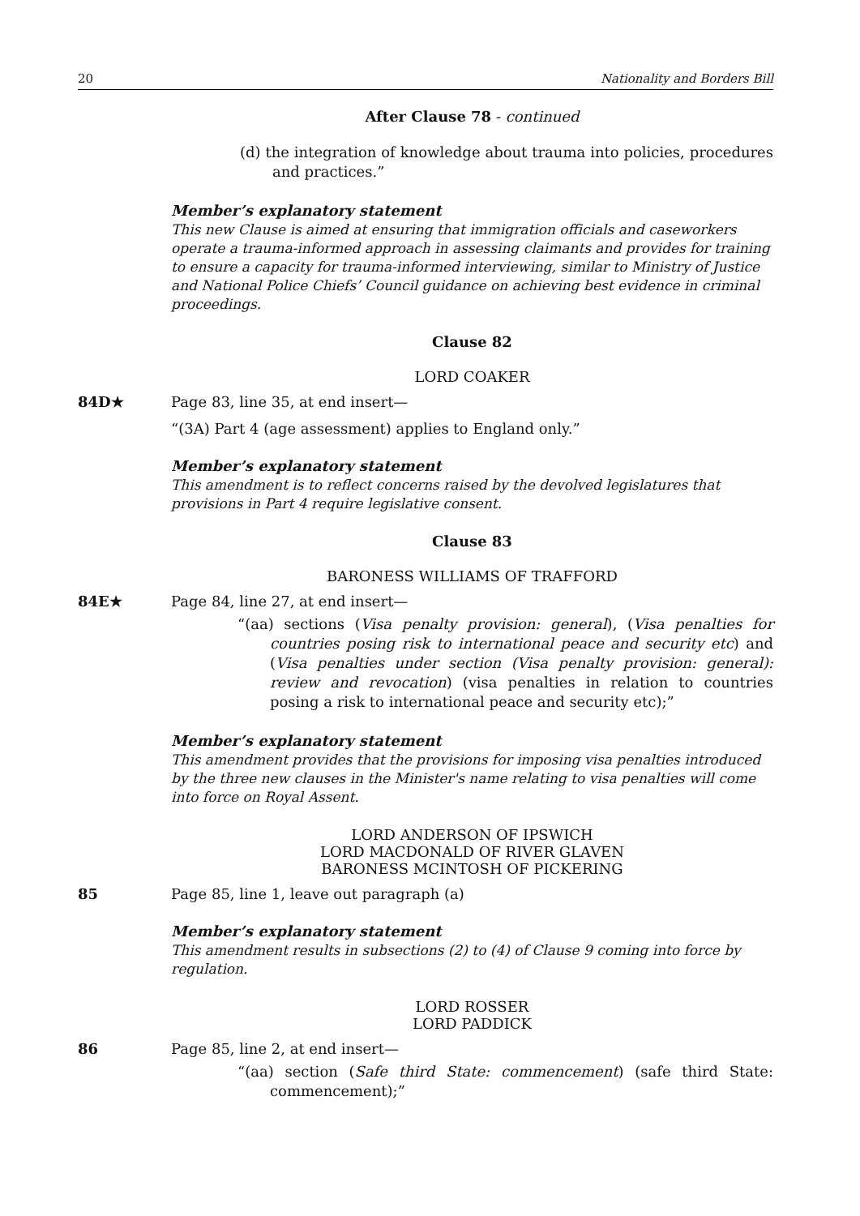20 Nationality and Borders Bill
After Clause 78 - continued
(d) the integration of knowledge about trauma into policies, procedures and practices.”
Member’s explanatory statement
This new Clause is aimed at ensuring that immigration officials and caseworkers operate a trauma-informed approach in assessing claimants and provides for training to ensure a capacity for trauma-informed interviewing, similar to Ministry of Justice and National Police Chiefs’ Council guidance on achieving best evidence in criminal proceedings.
Clause 82
LORD COAKER
84D★ Page 83, line 35, at end insert—
“(3A) Part 4 (age assessment) applies to England only.”
Member’s explanatory statement
This amendment is to reflect concerns raised by the devolved legislatures that provisions in Part 4 require legislative consent.
Clause 83
BARONESS WILLIAMS OF TRAFFORD
84E★ Page 84, line 27, at end insert—
“(aa) sections (Visa penalty provision: general), (Visa penalties for countries posing risk to international peace and security etc) and (Visa penalties under section (Visa penalty provision: general): review and revocation) (visa penalties in relation to countries posing a risk to international peace and security etc);”
Member’s explanatory statement
This amendment provides that the provisions for imposing visa penalties introduced by the three new clauses in the Minister's name relating to visa penalties will come into force on Royal Assent.
LORD ANDERSON OF IPSWICH
LORD MACDONALD OF RIVER GLAVEN
BARONESS MCINTOSH OF PICKERING
85 Page 85, line 1, leave out paragraph (a)
Member’s explanatory statement
This amendment results in subsections (2) to (4) of Clause 9 coming into force by regulation.
LORD ROSSER
LORD PADDICK
86 Page 85, line 2, at end insert—
“(aa) section (Safe third State: commencement) (safe third State: commencement);”